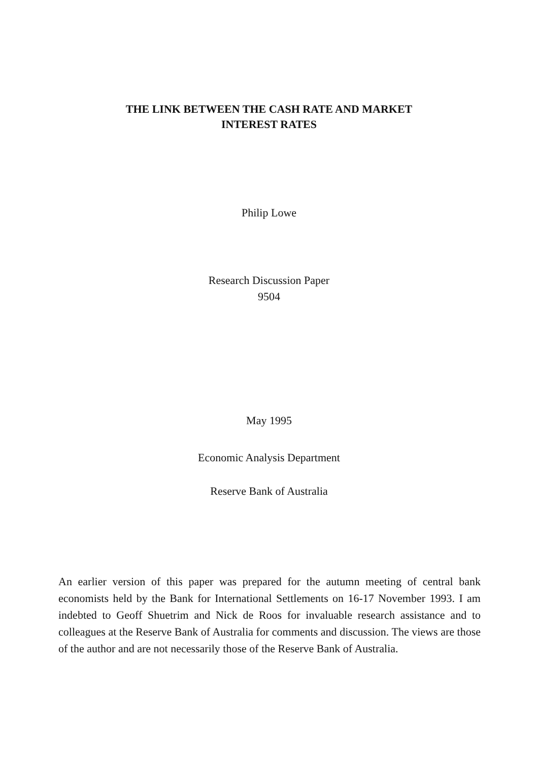THE LINK BETWEEN THE CASH RATE AND MARKET
INTEREST RATES
Philip Lowe
Research Discussion Paper
9504
May 1995
Economic Analysis Department
Reserve Bank of Australia
An earlier version of this paper was prepared for the autumn meeting of central bank economists held by the Bank for International Settlements on 16-17 November 1993. I am indebted to Geoff Shuetrim and Nick de Roos for invaluable research assistance and to colleagues at the Reserve Bank of Australia for comments and discussion. The views are those of the author and are not necessarily those of the Reserve Bank of Australia.